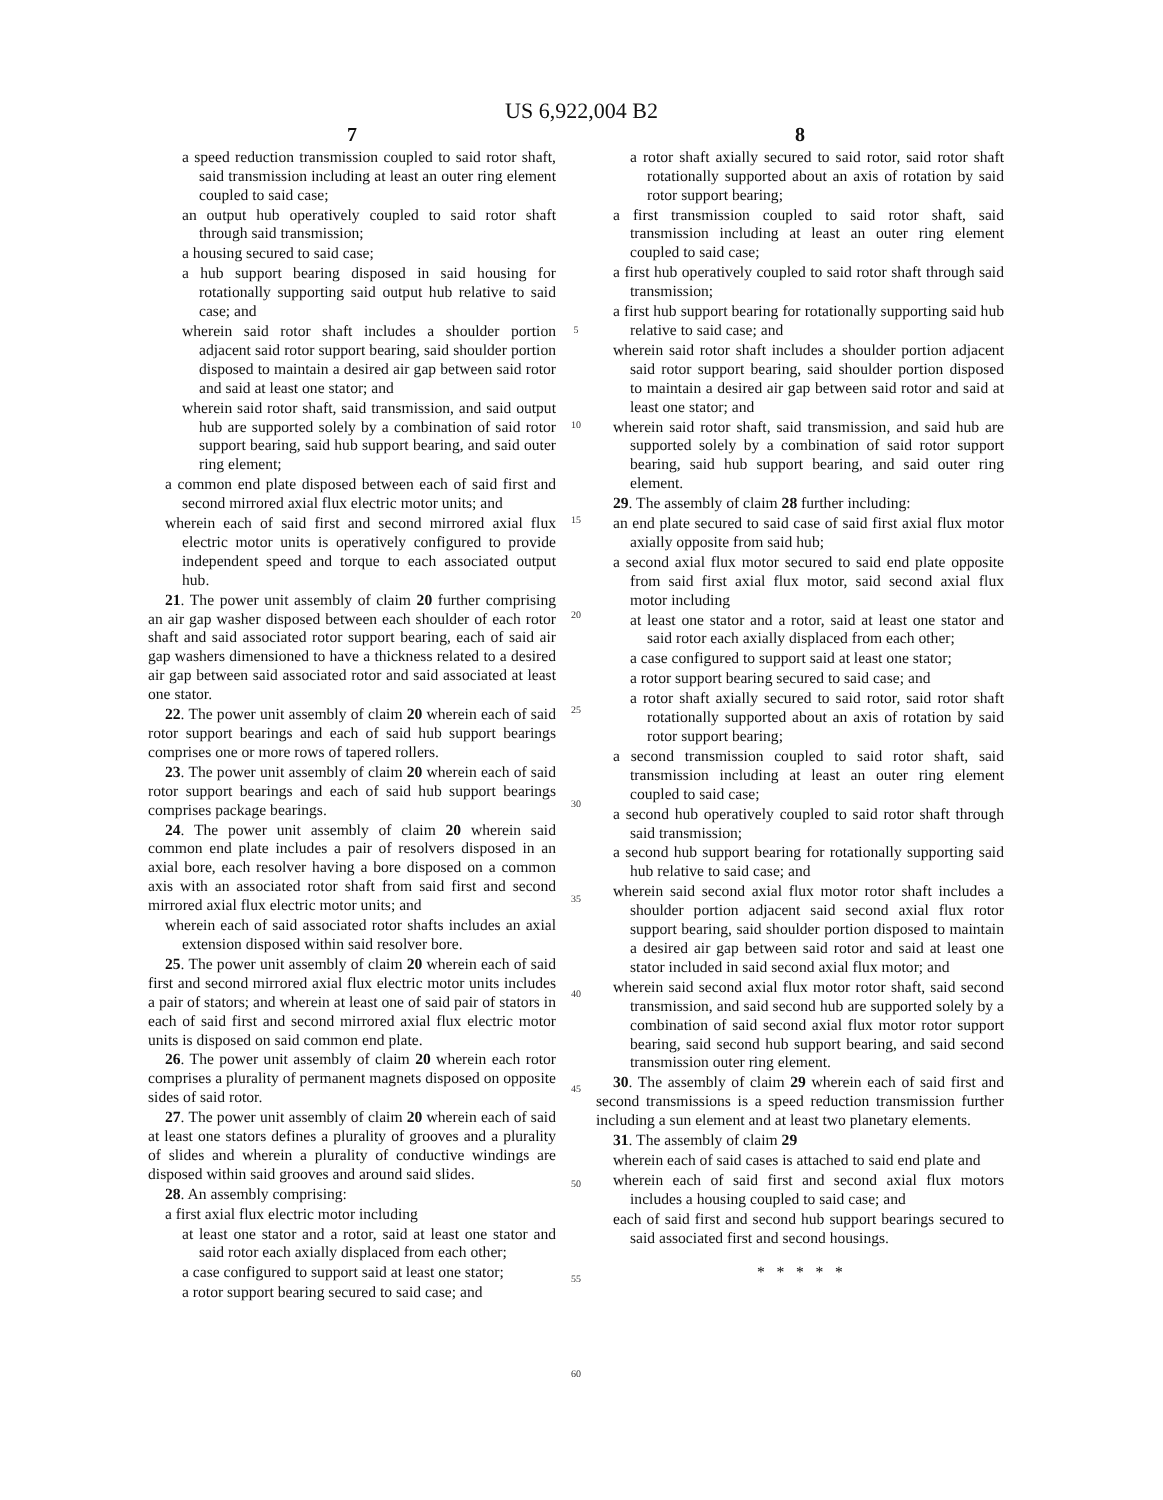US 6,922,004 B2
7
a speed reduction transmission coupled to said rotor shaft, said transmission including at least an outer ring element coupled to said case;
an output hub operatively coupled to said rotor shaft through said transmission;
a housing secured to said case;
a hub support bearing disposed in said housing for rotationally supporting said output hub relative to said case; and
wherein said rotor shaft includes a shoulder portion adjacent said rotor support bearing, said shoulder portion disposed to maintain a desired air gap between said rotor and said at least one stator; and
wherein said rotor shaft, said transmission, and said output hub are supported solely by a combination of said rotor support bearing, said hub support bearing, and said outer ring element;
a common end plate disposed between each of said first and second mirrored axial flux electric motor units; and
wherein each of said first and second mirrored axial flux electric motor units is operatively configured to provide independent speed and torque to each associated output hub.
21. The power unit assembly of claim 20 further comprising an air gap washer disposed between each shoulder of each rotor shaft and said associated rotor support bearing, each of said air gap washers dimensioned to have a thickness related to a desired air gap between said associated rotor and said associated at least one stator.
22. The power unit assembly of claim 20 wherein each of said rotor support bearings and each of said hub support bearings comprises one or more rows of tapered rollers.
23. The power unit assembly of claim 20 wherein each of said rotor support bearings and each of said hub support bearings comprises package bearings.
24. The power unit assembly of claim 20 wherein said common end plate includes a pair of resolvers disposed in an axial bore, each resolver having a bore disposed on a common axis with an associated rotor shaft from said first and second mirrored axial flux electric motor units; and
wherein each of said associated rotor shafts includes an axial extension disposed within said resolver bore.
25. The power unit assembly of claim 20 wherein each of said first and second mirrored axial flux electric motor units includes a pair of stators; and wherein at least one of said pair of stators in each of said first and second mirrored axial flux electric motor units is disposed on said common end plate.
26. The power unit assembly of claim 20 wherein each rotor comprises a plurality of permanent magnets disposed on opposite sides of said rotor.
27. The power unit assembly of claim 20 wherein each of said at least one stators defines a plurality of grooves and a plurality of slides and wherein a plurality of conductive windings are disposed within said grooves and around said slides.
28. An assembly comprising:
a first axial flux electric motor including
at least one stator and a rotor, said at least one stator and said rotor each axially displaced from each other;
a case configured to support said at least one stator;
a rotor support bearing secured to said case; and
5
10
15
20
25
30
35
40
45
50
55
60
8
a rotor shaft axially secured to said rotor, said rotor shaft rotationally supported about an axis of rotation by said rotor support bearing;
a first transmission coupled to said rotor shaft, said transmission including at least an outer ring element coupled to said case;
a first hub operatively coupled to said rotor shaft through said transmission;
a first hub support bearing for rotationally supporting said hub relative to said case; and
wherein said rotor shaft includes a shoulder portion adjacent said rotor support bearing, said shoulder portion disposed to maintain a desired air gap between said rotor and said at least one stator; and
wherein said rotor shaft, said transmission, and said hub are supported solely by a combination of said rotor support bearing, said hub support bearing, and said outer ring element.
29. The assembly of claim 28 further including:
an end plate secured to said case of said first axial flux motor axially opposite from said hub;
a second axial flux motor secured to said end plate opposite from said first axial flux motor, said second axial flux motor including
at least one stator and a rotor, said at least one stator and said rotor each axially displaced from each other;
a case configured to support said at least one stator;
a rotor support bearing secured to said case; and
a rotor shaft axially secured to said rotor, said rotor shaft rotationally supported about an axis of rotation by said rotor support bearing;
a second transmission coupled to said rotor shaft, said transmission including at least an outer ring element coupled to said case;
a second hub operatively coupled to said rotor shaft through said transmission;
a second hub support bearing for rotationally supporting said hub relative to said case; and
wherein said second axial flux motor rotor shaft includes a shoulder portion adjacent said second axial flux rotor support bearing, said shoulder portion disposed to maintain a desired air gap between said rotor and said at least one stator included in said second axial flux motor; and
wherein said second axial flux motor rotor shaft, said second transmission, and said second hub are supported solely by a combination of said second axial flux motor rotor support bearing, said second hub support bearing, and said second transmission outer ring element.
30. The assembly of claim 29 wherein each of said first and second transmissions is a speed reduction transmission further including a sun element and at least two planetary elements.
31. The assembly of claim 29
wherein each of said cases is attached to said end plate and
wherein each of said first and second axial flux motors includes a housing coupled to said case; and
each of said first and second hub support bearings secured to said associated first and second housings.
* * * * *